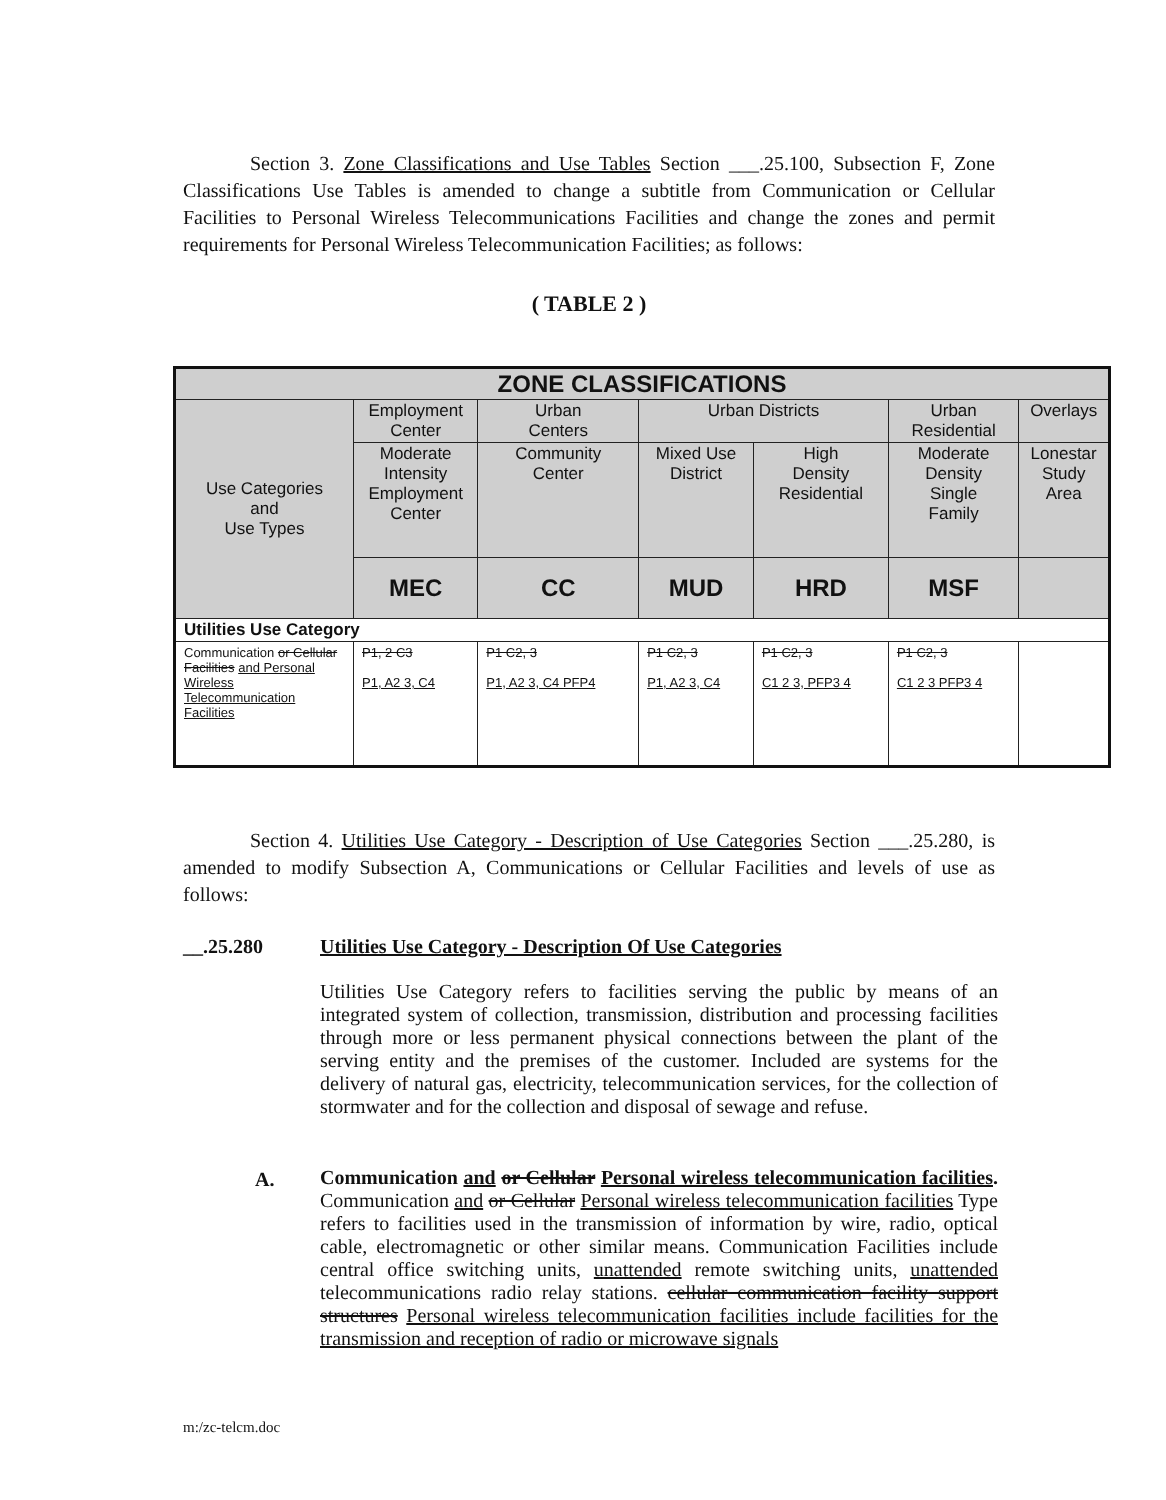Section 3. Zone Classifications and Use Tables Section ___.25.100, Subsection F, Zone Classifications Use Tables is amended to change a subtitle from Communication or Cellular Facilities to Personal Wireless Telecommunications Facilities and change the zones and permit requirements for Personal Wireless Telecommunication Facilities; as follows:
( TABLE 2 )
| ZONE CLASSIFICATIONS | | | | | | |
| --- | --- | --- | --- | --- | --- | --- |
| Use Categories and Use Types | Employment Center | Urban Centers | Urban Districts | | Urban Residential | Overlays |
| | Moderate Intensity Employment Center | Community Center | Mixed Use District | High Density Residential | Moderate Density Single Family | Lonestar Study Area |
| | MEC | CC | MUD | HRD | MSF | |
| Utilities Use Category | | | | | | |
| Communication or Cellular Facilities and Personal Wireless Telecommunication Facilities | P1, 2 C3 P1, A2 3, C4 | P1 C2, 3 P1, A2 3, C4 PFP4 | P1 C2, 3 P1, A2 3, C4 | P1 C2, 3 C1 2 3, PFP3 4 | P1 C2, 3 C1 2 3 PFP3 4 | |
Section 4. Utilities Use Category - Description of Use Categories Section ___.25.280, is amended to modify Subsection A, Communications or Cellular Facilities and levels of use as follows:
__.25.280 Utilities Use Category - Description Of Use Categories
Utilities Use Category refers to facilities serving the public by means of an integrated system of collection, transmission, distribution and processing facilities through more or less permanent physical connections between the plant of the serving entity and the premises of the customer. Included are systems for the delivery of natural gas, electricity, telecommunication services, for the collection of stormwater and for the collection and disposal of sewage and refuse.
A.
Communication and or Cellular Personal wireless telecommunication facilities. Communication and or Cellular Personal wireless telecommunication facilities Type refers to facilities used in the transmission of information by wire, radio, optical cable, electromagnetic or other similar means. Communication Facilities include central office switching units, unattended remote switching units, unattended telecommunications radio relay stations. cellular communication facility support structures Personal wireless telecommunication facilities include facilities for the transmission and reception of radio or microwave signals
m:/zc-telcm.doc